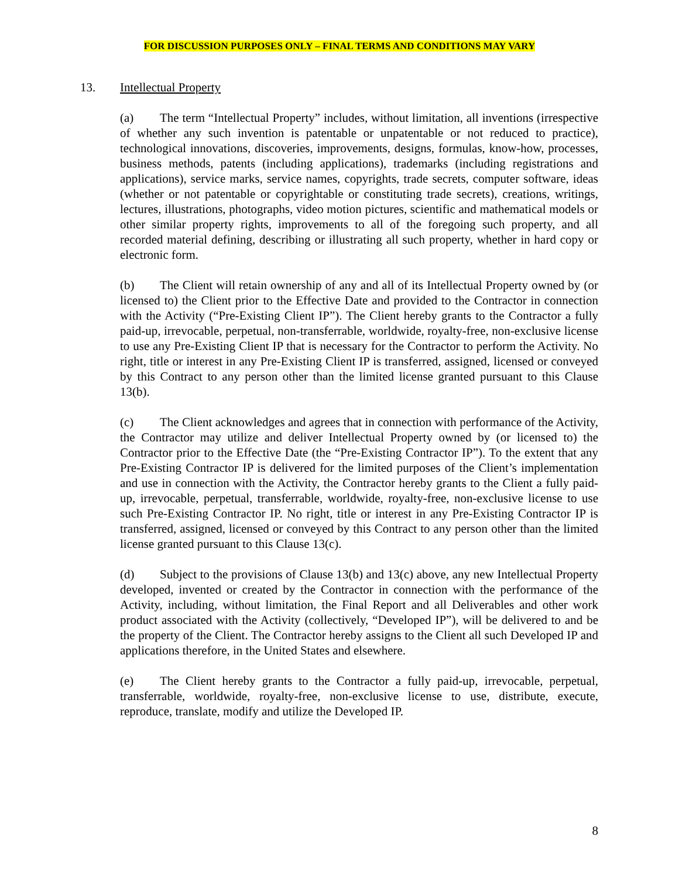FOR DISCUSSION PURPOSES ONLY – FINAL TERMS AND CONDITIONS MAY VARY
13. Intellectual Property
(a) The term “Intellectual Property” includes, without limitation, all inventions (irrespective of whether any such invention is patentable or unpatentable or not reduced to practice), technological innovations, discoveries, improvements, designs, formulas, know-how, processes, business methods, patents (including applications), trademarks (including registrations and applications), service marks, service names, copyrights, trade secrets, computer software, ideas (whether or not patentable or copyrightable or constituting trade secrets), creations, writings, lectures, illustrations, photographs, video motion pictures, scientific and mathematical models or other similar property rights, improvements to all of the foregoing such property, and all recorded material defining, describing or illustrating all such property, whether in hard copy or electronic form.
(b) The Client will retain ownership of any and all of its Intellectual Property owned by (or licensed to) the Client prior to the Effective Date and provided to the Contractor in connection with the Activity (“Pre-Existing Client IP”). The Client hereby grants to the Contractor a fully paid-up, irrevocable, perpetual, non-transferrable, worldwide, royalty-free, non-exclusive license to use any Pre-Existing Client IP that is necessary for the Contractor to perform the Activity. No right, title or interest in any Pre-Existing Client IP is transferred, assigned, licensed or conveyed by this Contract to any person other than the limited license granted pursuant to this Clause 13(b).
(c) The Client acknowledges and agrees that in connection with performance of the Activity, the Contractor may utilize and deliver Intellectual Property owned by (or licensed to) the Contractor prior to the Effective Date (the “Pre-Existing Contractor IP”). To the extent that any Pre-Existing Contractor IP is delivered for the limited purposes of the Client’s implementation and use in connection with the Activity, the Contractor hereby grants to the Client a fully paid-up, irrevocable, perpetual, transferrable, worldwide, royalty-free, non-exclusive license to use such Pre-Existing Contractor IP. No right, title or interest in any Pre-Existing Contractor IP is transferred, assigned, licensed or conveyed by this Contract to any person other than the limited license granted pursuant to this Clause 13(c).
(d) Subject to the provisions of Clause 13(b) and 13(c) above, any new Intellectual Property developed, invented or created by the Contractor in connection with the performance of the Activity, including, without limitation, the Final Report and all Deliverables and other work product associated with the Activity (collectively, “Developed IP”), will be delivered to and be the property of the Client. The Contractor hereby assigns to the Client all such Developed IP and applications therefore, in the United States and elsewhere.
(e) The Client hereby grants to the Contractor a fully paid-up, irrevocable, perpetual, transferrable, worldwide, royalty-free, non-exclusive license to use, distribute, execute, reproduce, translate, modify and utilize the Developed IP.
8